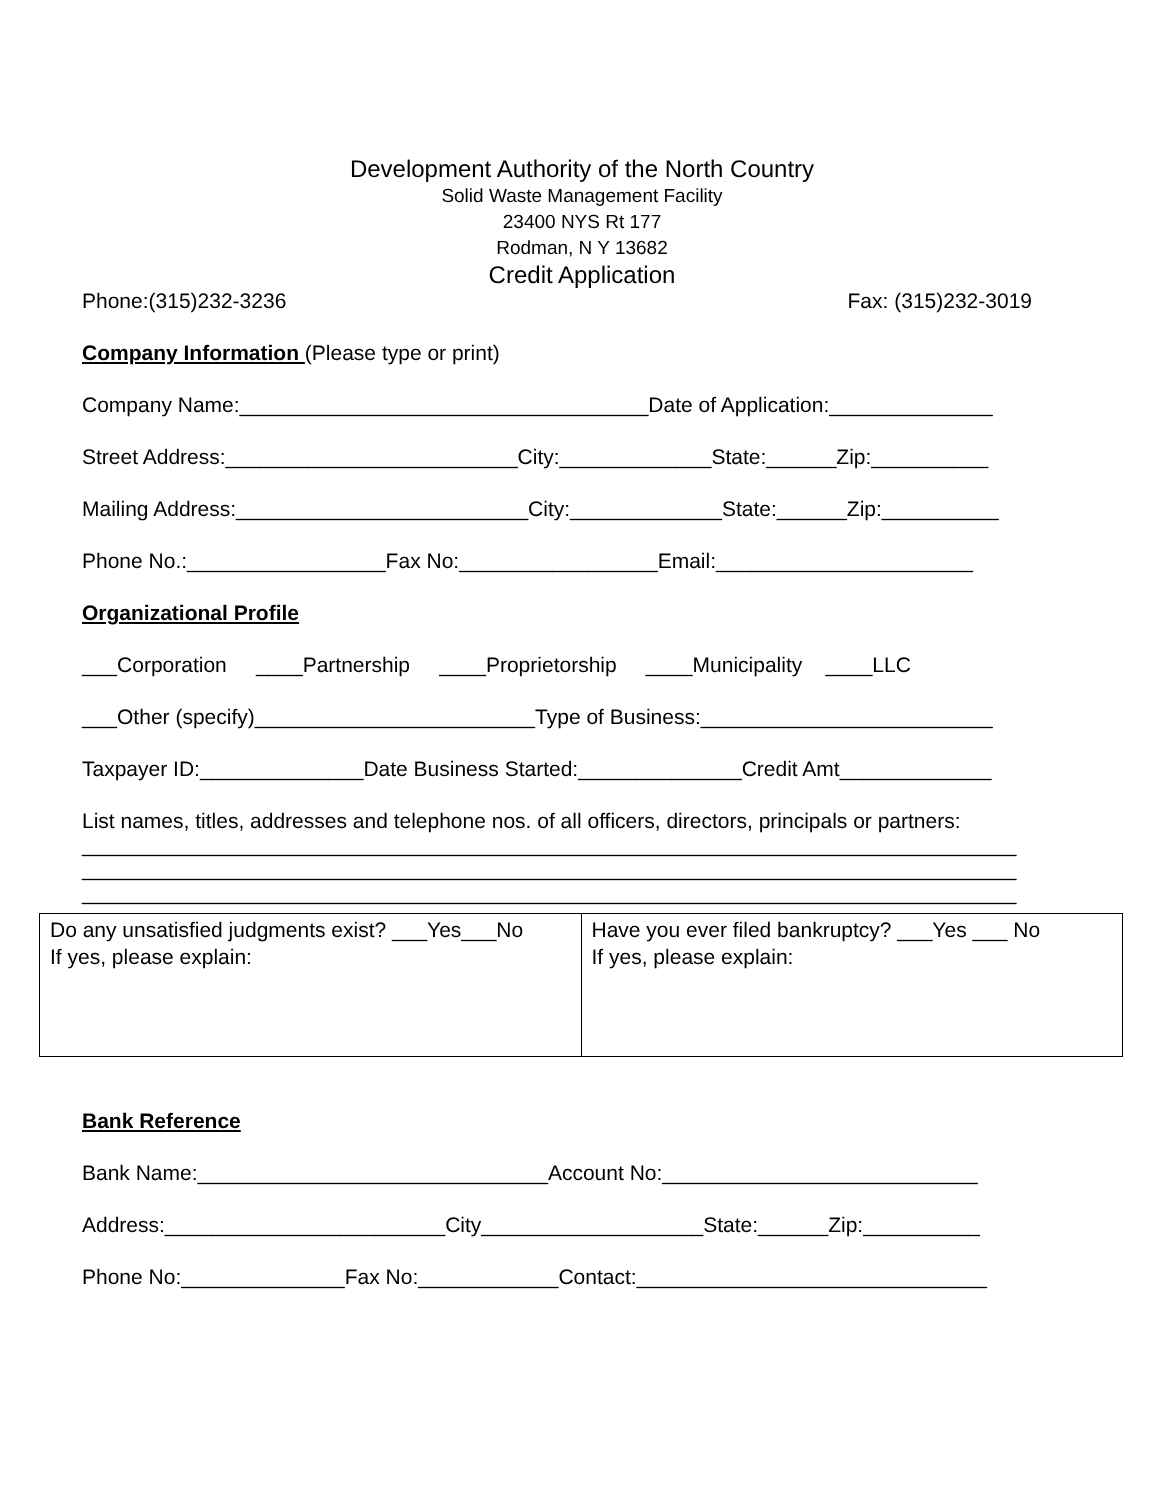Development Authority of the North Country
Solid Waste Management Facility
23400 NYS Rt 177
Rodman, N Y 13682
Credit Application
Phone:(315)232-3236 Fax: (315)232-3019
Company Information (Please type or print)
Company Name:___________________________________Date of Application:______________
Street Address:_________________________City:_____________State:______Zip:__________
Mailing Address:_________________________City:_____________State:______Zip:__________
Phone No.:_________________Fax No:_________________Email:______________________
Organizational Profile
___Corporation ____Partnership ____Proprietorship ____Municipality ____LLC
___Other (specify)________________________Type of Business:_________________________
Taxpayer ID:______________Date Business Started:______________Credit Amt_____________
List names, titles, addresses and telephone nos. of all officers, directors, principals or partners: ________________________________________________________________________________ ________________________________________________________________________________ ________________________________________________________________________________
| Do any unsatisfied judgments exist? ___Yes___No If yes, please explain: | Have you ever filed bankruptcy? ___Yes ___ No If yes, please explain: |
Bank Reference
Bank Name:______________________________Account No:___________________________
Address:________________________City___________________State:______Zip:__________
Phone No:______________Fax No:____________Contact:______________________________